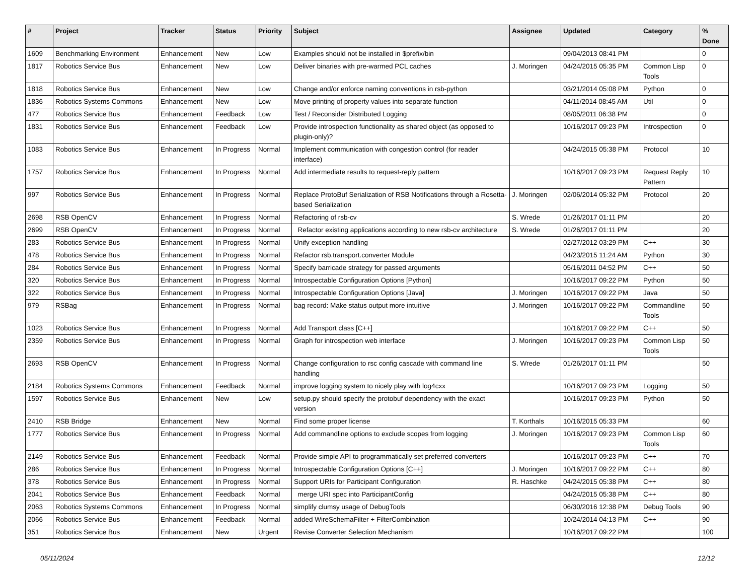| # | Project | Tracker | Status | Priority | Subject | Assignee | Updated | Category | % Done |
| --- | --- | --- | --- | --- | --- | --- | --- | --- | --- |
| 1609 | Benchmarking Environment | Enhancement | New | Low | Examples should not be installed in $prefix/bin | | 09/04/2013 08:41 PM | | 0 |
| 1817 | Robotics Service Bus | Enhancement | New | Low | Deliver binaries with pre-warmed PCL caches | J. Moringen | 04/24/2015 05:35 PM | Common Lisp Tools | 0 |
| 1818 | Robotics Service Bus | Enhancement | New | Low | Change and/or enforce naming conventions in rsb-python | | 03/21/2014 05:08 PM | Python | 0 |
| 1836 | Robotics Systems Commons | Enhancement | New | Low | Move printing of property values into separate function | | 04/11/2014 08:45 AM | Util | 0 |
| 477 | Robotics Service Bus | Enhancement | Feedback | Low | Test / Reconsider Distributed Logging | | 08/05/2011 06:38 PM | | 0 |
| 1831 | Robotics Service Bus | Enhancement | Feedback | Low | Provide introspection functionality as shared object (as opposed to plugin-only)? | | 10/16/2017 09:23 PM | Introspection | 0 |
| 1083 | Robotics Service Bus | Enhancement | In Progress | Normal | Implement communication with congestion control (for reader interface) | | 04/24/2015 05:38 PM | Protocol | 10 |
| 1757 | Robotics Service Bus | Enhancement | In Progress | Normal | Add intermediate results to request-reply pattern | | 10/16/2017 09:23 PM | Request Reply Pattern | 10 |
| 997 | Robotics Service Bus | Enhancement | In Progress | Normal | Replace ProtoBuf Serialization of RSB Notifications through a Rosetta-based Serialization | J. Moringen | 02/06/2014 05:32 PM | Protocol | 20 |
| 2698 | RSB OpenCV | Enhancement | In Progress | Normal | Refactoring of rsb-cv | S. Wrede | 01/26/2017 01:11 PM | | 20 |
| 2699 | RSB OpenCV | Enhancement | In Progress | Normal | Refactor existing applications according to new rsb-cv architecture | S. Wrede | 01/26/2017 01:11 PM | | 20 |
| 283 | Robotics Service Bus | Enhancement | In Progress | Normal | Unify exception handling | | 02/27/2012 03:29 PM | C++ | 30 |
| 478 | Robotics Service Bus | Enhancement | In Progress | Normal | Refactor rsb.transport.converter Module | | 04/23/2015 11:24 AM | Python | 30 |
| 284 | Robotics Service Bus | Enhancement | In Progress | Normal | Specify barricade strategy for passed arguments | | 05/16/2011 04:52 PM | C++ | 50 |
| 320 | Robotics Service Bus | Enhancement | In Progress | Normal | Introspectable Configuration Options [Python] | | 10/16/2017 09:22 PM | Python | 50 |
| 322 | Robotics Service Bus | Enhancement | In Progress | Normal | Introspectable Configuration Options [Java] | J. Moringen | 10/16/2017 09:22 PM | Java | 50 |
| 979 | RSBag | Enhancement | In Progress | Normal | bag record: Make status output more intuitive | J. Moringen | 10/16/2017 09:22 PM | Commandline Tools | 50 |
| 1023 | Robotics Service Bus | Enhancement | In Progress | Normal | Add Transport class [C++] | | 10/16/2017 09:22 PM | C++ | 50 |
| 2359 | Robotics Service Bus | Enhancement | In Progress | Normal | Graph for introspection web interface | J. Moringen | 10/16/2017 09:23 PM | Common Lisp Tools | 50 |
| 2693 | RSB OpenCV | Enhancement | In Progress | Normal | Change configuration to rsc config cascade with command line handling | S. Wrede | 01/26/2017 01:11 PM | | 50 |
| 2184 | Robotics Systems Commons | Enhancement | Feedback | Normal | improve logging system to nicely play with log4cxx | | 10/16/2017 09:23 PM | Logging | 50 |
| 1597 | Robotics Service Bus | Enhancement | New | Low | setup.py should specify the protobuf dependency with the exact version | | 10/16/2017 09:23 PM | Python | 50 |
| 2410 | RSB Bridge | Enhancement | New | Normal | Find some proper license | T. Korthals | 10/16/2015 05:33 PM | | 60 |
| 1777 | Robotics Service Bus | Enhancement | In Progress | Normal | Add commandline options to exclude scopes from logging | J. Moringen | 10/16/2017 09:23 PM | Common Lisp Tools | 60 |
| 2149 | Robotics Service Bus | Enhancement | Feedback | Normal | Provide simple API to programmatically set preferred converters | | 10/16/2017 09:23 PM | C++ | 70 |
| 286 | Robotics Service Bus | Enhancement | In Progress | Normal | Introspectable Configuration Options [C++] | J. Moringen | 10/16/2017 09:22 PM | C++ | 80 |
| 378 | Robotics Service Bus | Enhancement | In Progress | Normal | Support URIs for Participant Configuration | R. Haschke | 04/24/2015 05:38 PM | C++ | 80 |
| 2041 | Robotics Service Bus | Enhancement | Feedback | Normal | merge URI spec into ParticipantConfig | | 04/24/2015 05:38 PM | C++ | 80 |
| 2063 | Robotics Systems Commons | Enhancement | In Progress | Normal | simplify clumsy usage of DebugTools | | 06/30/2016 12:38 PM | Debug Tools | 90 |
| 2066 | Robotics Service Bus | Enhancement | Feedback | Normal | added WireSchemaFilter + FilterCombination | | 10/24/2014 04:13 PM | C++ | 90 |
| 351 | Robotics Service Bus | Enhancement | New | Urgent | Revise Converter Selection Mechanism | | 10/16/2017 09:22 PM | | 100 |
05/11/2024 12/12